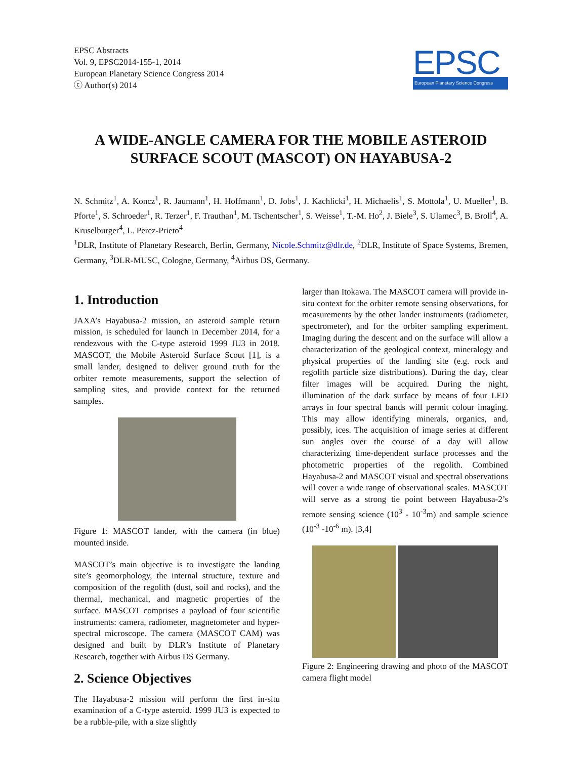EPSC Abstracts
Vol. 9, EPSC2014-155-1, 2014
European Planetary Science Congress 2014
ⓒ Author(s) 2014
EPSC
European Planetary Science Congress
A WIDE-ANGLE CAMERA FOR THE MOBILE ASTEROID SURFACE SCOUT (MASCOT) ON HAYABUSA-2
N. Schmitz<sup>1</sup>, A. Koncz<sup>1</sup>, R. Jaumann<sup>1</sup>, H. Hoffmann<sup>1</sup>, D. Jobs<sup>1</sup>, J. Kachlicki<sup>1</sup>, H. Michaelis<sup>1</sup>, S. Mottola<sup>1</sup>, U. Mueller<sup>1</sup>, B. Pforte<sup>1</sup>, S. Schroeder<sup>1</sup>, R. Terzer<sup>1</sup>, F. Trauthan<sup>1</sup>, M. Tschentscher<sup>1</sup>, S. Weisse<sup>1</sup>, T.-M. Ho<sup>2</sup>, J. Biele<sup>3</sup>, S. Ulamec<sup>3</sup>, B. Broll<sup>4</sup>, A. Kruselburger<sup>4</sup>, L. Perez-Prieto<sup>4</sup>
<sup>1</sup> DLR, Institute of Planetary Research, Berlin, Germany, Nicole.Schmitz@dlr.de, <sup>2</sup>DLR, Institute of Space Systems, Bremen, Germany, <sup>3</sup>DLR-MUSC, Cologne, Germany, <sup>4</sup>Airbus DS, Germany.
1. Introduction
JAXA’s Hayabusa-2 mission, an asteroid sample return mission, is scheduled for launch in December 2014, for a rendezvous with the C-type asteroid 1999 JU3 in 2018. MASCOT, the Mobile Asteroid Surface Scout [1], is a small lander, designed to deliver ground truth for the orbiter remote measurements, support the selection of sampling sites, and provide context for the returned samples.
Figure 1: MASCOT lander, with the camera (in blue) mounted inside.
MASCOT’s main objective is to investigate the landing site’s geomorphology, the internal structure, texture and composition of the regolith (dust, soil and rocks), and the thermal, mechanical, and magnetic properties of the surface. MASCOT comprises a payload of four scientific instruments: camera, radiometer, magnetometer and hyper-spectral microscope. The camera (MASCOT CAM) was designed and built by DLR’s Institute of Planetary Research, together with Airbus DS Germany.
2. Science Objectives
The Hayabusa-2 mission will perform the first in-situ examination of a C-type asteroid. 1999 JU3 is expected to be a rubble-pile, with a size slightly
larger than Itokawa. The MASCOT camera will provide in-situ context for the orbiter remote sensing observations, for measurements by the other lander instruments (radiometer, spectrometer), and for the orbiter sampling experiment. Imaging during the descent and on the surface will allow a characterization of the geological context, mineralogy and physical properties of the landing site (e.g. rock and regolith particle size distributions). During the day, clear filter images will be acquired. During the night, illumination of the dark surface by means of four LED arrays in four spectral bands will permit colour imaging. This may allow identifying minerals, organics, and, possibly, ices. The acquisition of image series at different sun angles over the course of a day will allow characterizing time-dependent surface processes and the photometric properties of the regolith. Combined Hayabusa-2 and MASCOT visual and spectral observations will cover a wide range of observational scales. MASCOT will serve as a strong tie point between Hayabusa-2’s remote sensing science (10<sup>3</sup> - 10<sup>-3</sup>m) and sample science (10<sup>-3</sup> -10<sup>-6</sup> m). [3,4]
Figure 2: Engineering drawing and photo of the MASCOT camera flight model